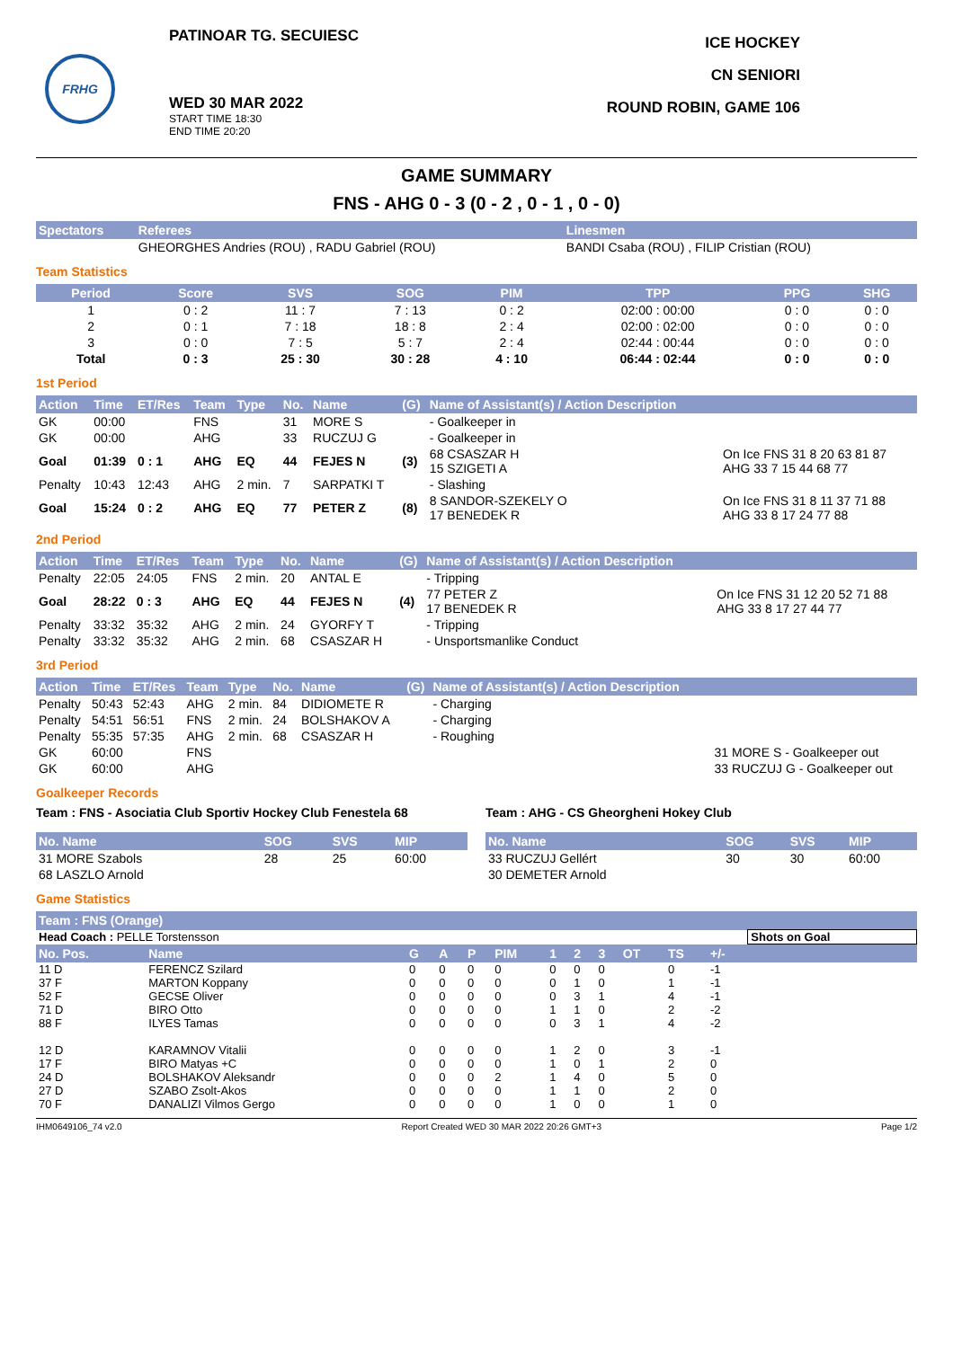FRHG
PATINOAR TG. SECUIESC
WED 30 MAR 2022
START TIME 18:30
END TIME 20:20
ICE HOCKEY
CN SENIORI
ROUND ROBIN, GAME 106
GAME SUMMARY
FNS - AHG 0 - 3 (0 - 2 , 0 - 1 , 0 - 0)
| Spectators | Referees | Linesmen |
| --- | --- | --- |
| | GHEORGHES Andries (ROU) , RADU Gabriel (ROU) | BANDI Csaba (ROU) , FILIP Cristian (ROU) |
Team Statistics
| Period | Score | SVS | SOG | PIM | TPP | PPG | SHG |
| --- | --- | --- | --- | --- | --- | --- | --- |
| 1 | 0 : 2 | 11 : 7 | 7 : 13 | 0 : 2 | 02:00 : 00:00 | 0 : 0 | 0 : 0 |
| 2 | 0 : 1 | 7 : 18 | 18 : 8 | 2 : 4 | 02:00 : 02:00 | 0 : 0 | 0 : 0 |
| 3 | 0 : 0 | 7 : 5 | 5 : 7 | 2 : 4 | 02:44 : 00:44 | 0 : 0 | 0 : 0 |
| Total | 0 : 3 | 25 : 30 | 30 : 28 | 4 : 10 | 06:44 : 02:44 | 0 : 0 | 0 : 0 |
1st Period
| Action | Time | ET/Res | Team | Type | No. | Name | (G) | Name of Assistant(s) / Action Description | |
| --- | --- | --- | --- | --- | --- | --- | --- | --- | --- |
| GK | 00:00 | | FNS | | 31 | MORE S | | - Goalkeeper in | |
| GK | 00:00 | | AHG | | 33 | RUCZUJ G | | - Goalkeeper in | |
| Goal | 01:39 | 0 : 1 | AHG | EQ | 44 | FEJES N | (3) | 68 CSASZAR H 15 SZIGETI A | On Ice FNS 31 8 20 63 81 87 AHG 33 7 15 44 68 77 |
| Penalty | 10:43 | 12:43 | AHG | 2 min. | 7 | SARPATKI T | | - Slashing | |
| Goal | 15:24 | 0 : 2 | AHG | EQ | 77 | PETER Z | (8) | 8 SANDOR-SZEKELY O 17 BENEDEK R | On Ice FNS 31 8 11 37 71 88 AHG 33 8 17 24 77 88 |
2nd Period
| Action | Time | ET/Res | Team | Type | No. | Name | (G) | Name of Assistant(s) / Action Description | |
| --- | --- | --- | --- | --- | --- | --- | --- | --- | --- |
| Penalty | 22:05 | 24:05 | FNS | 2 min. | 20 | ANTAL E | | - Tripping | |
| Goal | 28:22 | 0 : 3 | AHG | EQ | 44 | FEJES N | (4) | 77 PETER Z 17 BENEDEK R | On Ice FNS 31 12 20 52 71 88 AHG 33 8 17 27 44 77 |
| Penalty | 33:32 | 35:32 | AHG | 2 min. | 24 | GYORFY T | | - Tripping | |
| Penalty | 33:32 | 35:32 | AHG | 2 min. | 68 | CSASZAR H | | - Unsportsmanlike Conduct | |
3rd Period
| Action | Time | ET/Res | Team | Type | No. | Name | (G) | Name of Assistant(s) / Action Description | |
| --- | --- | --- | --- | --- | --- | --- | --- | --- | --- |
| Penalty | 50:43 | 52:43 | AHG | 2 min. | 84 | DIDIOMETE R | | - Charging | |
| Penalty | 54:51 | 56:51 | FNS | 2 min. | 24 | BOLSHAKOV A | | - Charging | |
| Penalty | 55:35 | 57:35 | AHG | 2 min. | 68 | CSASZAR H | | - Roughing | |
| GK | 60:00 | | FNS | | | | | | 31 MORE S - Goalkeeper out |
| GK | 60:00 | | AHG | | | | | | 33 RUCZUJ G - Goalkeeper out |
Goalkeeper Records
Team : FNS - Asociatia Club Sportiv Hockey Club Fenestela 68
| No. Name | SOG | SVS | MIP |
| --- | --- | --- | --- |
| 31 MORE Szabols | 28 | 25 | 60:00 |
| 68 LASZLO Arnold | | | |
Team : AHG - CS Gheorgheni Hokey Club
| No. Name | SOG | SVS | MIP |
| --- | --- | --- | --- |
| 33 RUCZUJ Gellért | 30 | 30 | 60:00 |
| 30 DEMETER Arnold | | | |
Game Statistics
| Team : FNS (Orange) | | | | | | | | | | | | | |
| --- | --- | --- | --- | --- | --- | --- | --- | --- | --- | --- | --- | --- | --- |
| Head Coach : PELLE Torstensson | | | | | | | | | | | | Shots on Goal | |
| No. Pos. | Name | G | A | P | PIM | 1 | 2 | 3 | OT | TS | +/- | | |
| 11 D | FERENCZ Szilard | 0 | 0 | 0 | 0 | 0 | 0 | 0 | | 0 | -1 | | |
| 37 F | MARTON Koppany | 0 | 0 | 0 | 0 | 0 | 1 | 0 | | 1 | -1 | | |
| 52 F | GECSE Oliver | 0 | 0 | 0 | 0 | 0 | 3 | 1 | | 4 | -1 | | |
| 71 D | BIRO Otto | 0 | 0 | 0 | 0 | 1 | 1 | 0 | | 2 | -2 | | |
| 88 F | ILYES Tamas | 0 | 0 | 0 | 0 | 0 | 3 | 1 | | 4 | -2 | | |
| 12 D | KARAMNOV Vitalii | 0 | 0 | 0 | 0 | 1 | 2 | 0 | | 3 | -1 | | |
| 17 F | BIRO Matyas +C | 0 | 0 | 0 | 0 | 1 | 0 | 1 | | 2 | 0 | | |
| 24 D | BOLSHAKOV Aleksandr | 0 | 0 | 0 | 2 | 1 | 4 | 0 | | 5 | 0 | | |
| 27 D | SZABO Zsolt-Akos | 0 | 0 | 0 | 0 | 1 | 1 | 0 | | 2 | 0 | | |
| 70 F | DANALIZI Vilmos Gergo | 0 | 0 | 0 | 0 | 1 | 0 | 0 | | 1 | 0 | | |
IHM0649106_74 v2.0 Report Created WED 30 MAR 2022 20:26 GMT+3 Page 1/2